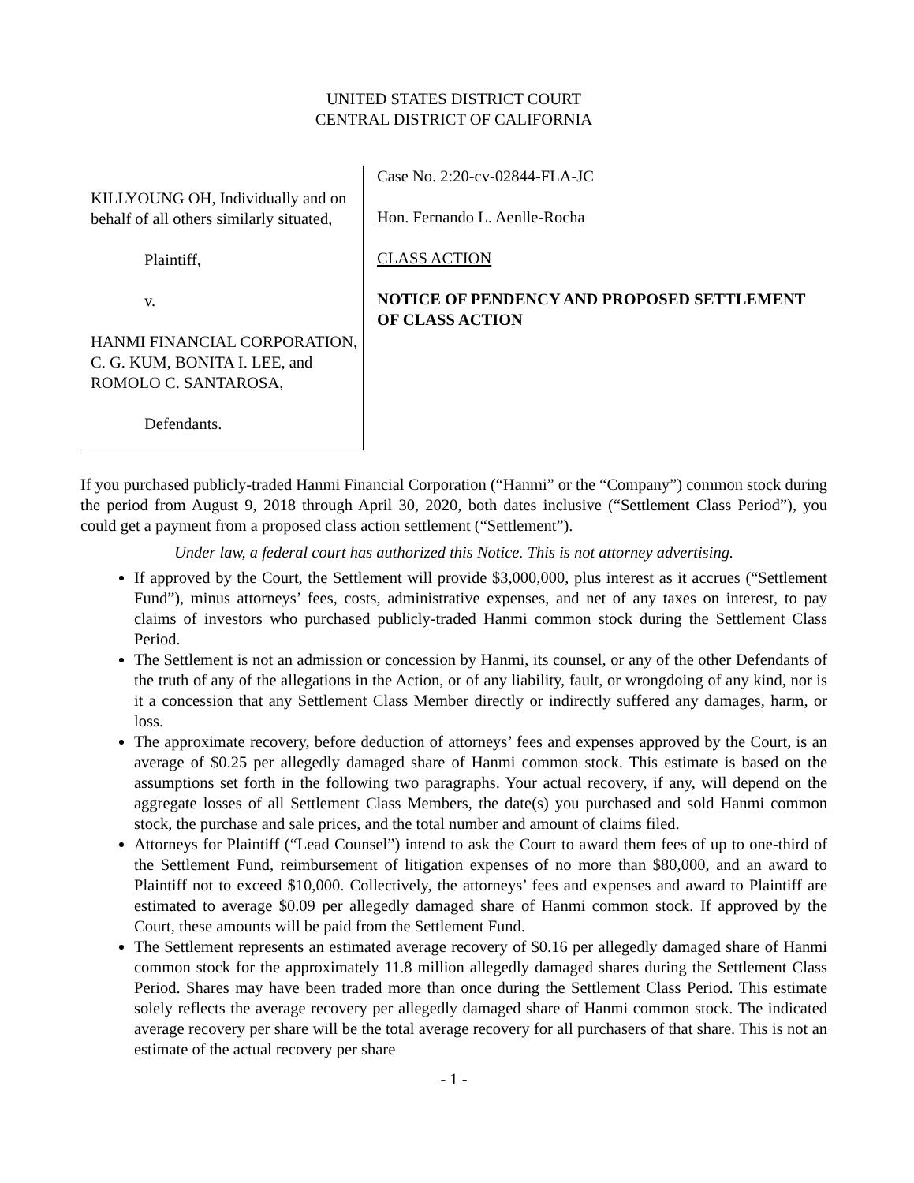UNITED STATES DISTRICT COURT
CENTRAL DISTRICT OF CALIFORNIA
KILLYOUNG OH, Individually and on behalf of all others similarly situated,
Plaintiff,
v.
HANMI FINANCIAL CORPORATION, C. G. KUM, BONITA I. LEE, and ROMOLO C. SANTAROSA,
Defendants.
Case No. 2:20-cv-02844-FLA-JC
Hon. Fernando L. Aenlle-Rocha
CLASS ACTION
NOTICE OF PENDENCY AND PROPOSED SETTLEMENT OF CLASS ACTION
If you purchased publicly-traded Hanmi Financial Corporation (“Hanmi” or the “Company”) common stock during the period from August 9, 2018 through April 30, 2020, both dates inclusive (“Settlement Class Period”), you could get a payment from a proposed class action settlement (“Settlement”).
Under law, a federal court has authorized this Notice. This is not attorney advertising.
If approved by the Court, the Settlement will provide $3,000,000, plus interest as it accrues (“Settlement Fund”), minus attorneys’ fees, costs, administrative expenses, and net of any taxes on interest, to pay claims of investors who purchased publicly-traded Hanmi common stock during the Settlement Class Period.
The Settlement is not an admission or concession by Hanmi, its counsel, or any of the other Defendants of the truth of any of the allegations in the Action, or of any liability, fault, or wrongdoing of any kind, nor is it a concession that any Settlement Class Member directly or indirectly suffered any damages, harm, or loss.
The approximate recovery, before deduction of attorneys’ fees and expenses approved by the Court, is an average of $0.25 per allegedly damaged share of Hanmi common stock. This estimate is based on the assumptions set forth in the following two paragraphs. Your actual recovery, if any, will depend on the aggregate losses of all Settlement Class Members, the date(s) you purchased and sold Hanmi common stock, the purchase and sale prices, and the total number and amount of claims filed.
Attorneys for Plaintiff (“Lead Counsel”) intend to ask the Court to award them fees of up to one-third of the Settlement Fund, reimbursement of litigation expenses of no more than $80,000, and an award to Plaintiff not to exceed $10,000. Collectively, the attorneys’ fees and expenses and award to Plaintiff are estimated to average $0.09 per allegedly damaged share of Hanmi common stock. If approved by the Court, these amounts will be paid from the Settlement Fund.
The Settlement represents an estimated average recovery of $0.16 per allegedly damaged share of Hanmi common stock for the approximately 11.8 million allegedly damaged shares during the Settlement Class Period. Shares may have been traded more than once during the Settlement Class Period. This estimate solely reflects the average recovery per allegedly damaged share of Hanmi common stock. The indicated average recovery per share will be the total average recovery for all purchasers of that share. This is not an estimate of the actual recovery per share
- 1 -